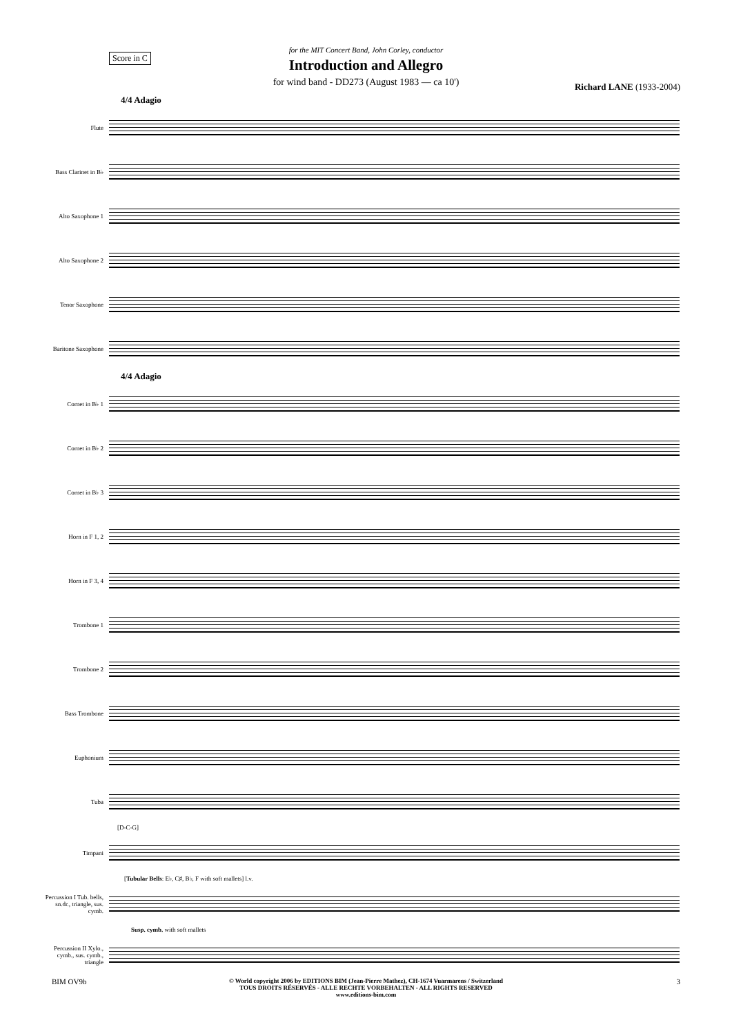Score in C
for the MIT Concert Band, John Corley, conductor
Introduction and Allegro
for wind band - DD273 (August 1983 — ca 10')
Richard LANE (1933-2004)
4/4 Adagio
Flute
Bass Clarinet in B♭
Alto Saxophone 1
Alto Saxophone 2
Tenor Saxophone
Baritone Saxophone
4/4 Adagio
Cornet in B♭ 1
Cornet in B♭ 2
Cornet in B♭ 3
Horn in F 1, 2
Horn in F 3, 4
Trombone 1
Trombone 2
Bass Trombone
Euphonium
Tuba
[D-C-G]
Timpani
[Tubular Bells: E♭, C♯, B♭, F with soft mallets] l.v.
Percussion I Tub. bells, sn.dr., triangle, sus. cymb.
Susp. cymb. with soft mallets
Percussion II Xylo., cymb., sus. cymb., triangle
BIM OV9b
© World copyright 2006 by EDITIONS BIM (Jean-Pierre Mathez), CH-1674 Vuarmarens / Switzerland
TOUS DROITS RÉSERVÉS - ALLE RECHTE VORBEHALTEN - ALL RIGHTS RESERVED
www.editions-bim.com
3